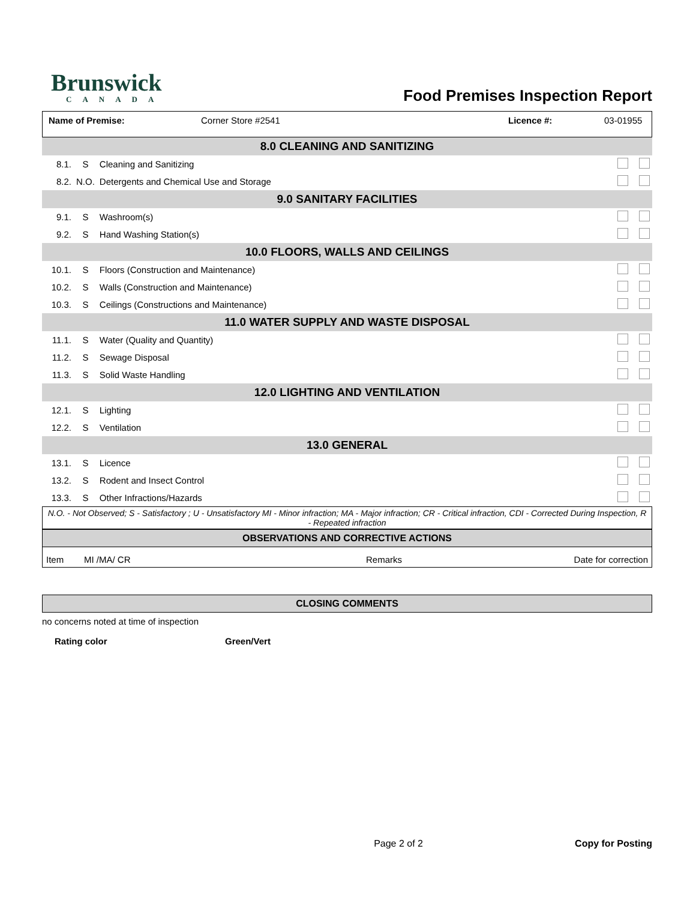Brunswick
CANADA
Food Premises Inspection Report
Name of Premise: Corner Store #2541 Licence #: 03-01955
| 8.0 CLEANING AND SANITIZING | | | |
| 8.1. | S | Cleaning and Sanitizing | |
| 8.2. | N.O. | Detergents and Chemical Use and Storage | |
| 9.0 SANITARY FACILITIES | | | |
| 9.1. | S | Washroom(s) | |
| 9.2. | S | Hand Washing Station(s) | |
| 10.0 FLOORS, WALLS AND CEILINGS | | | |
| 10.1. | S | Floors (Construction and Maintenance) | |
| 10.2. | S | Walls (Construction and Maintenance) | |
| 10.3. | S | Ceilings (Constructions and Maintenance) | |
| 11.0 WATER SUPPLY AND WASTE DISPOSAL | | | |
| 11.1. | S | Water (Quality and Quantity) | |
| 11.2. | S | Sewage Disposal | |
| 11.3. | S | Solid Waste Handling | |
| 12.0 LIGHTING AND VENTILATION | | | |
| 12.1. | S | Lighting | |
| 12.2. | S | Ventilation | |
| 13.0 GENERAL | | | |
| 13.1. | S | Licence | |
| 13.2. | S | Rodent and Insect Control | |
| 13.3. | S | Other Infractions/Hazards | |
N.O. - Not Observed; S - Satisfactory ; U - Unsatisfactory MI - Minor infraction; MA - Major infraction; CR - Critical infraction, CDI - Corrected During Inspection, R - Repeated infraction
OBSERVATIONS AND CORRECTIVE ACTIONS
Item MI /MA/ CR Remarks Date for correction
CLOSING COMMENTS
no concerns noted at time of inspection
Rating color Green/Vert
Page 2 of 2 Copy for Posting